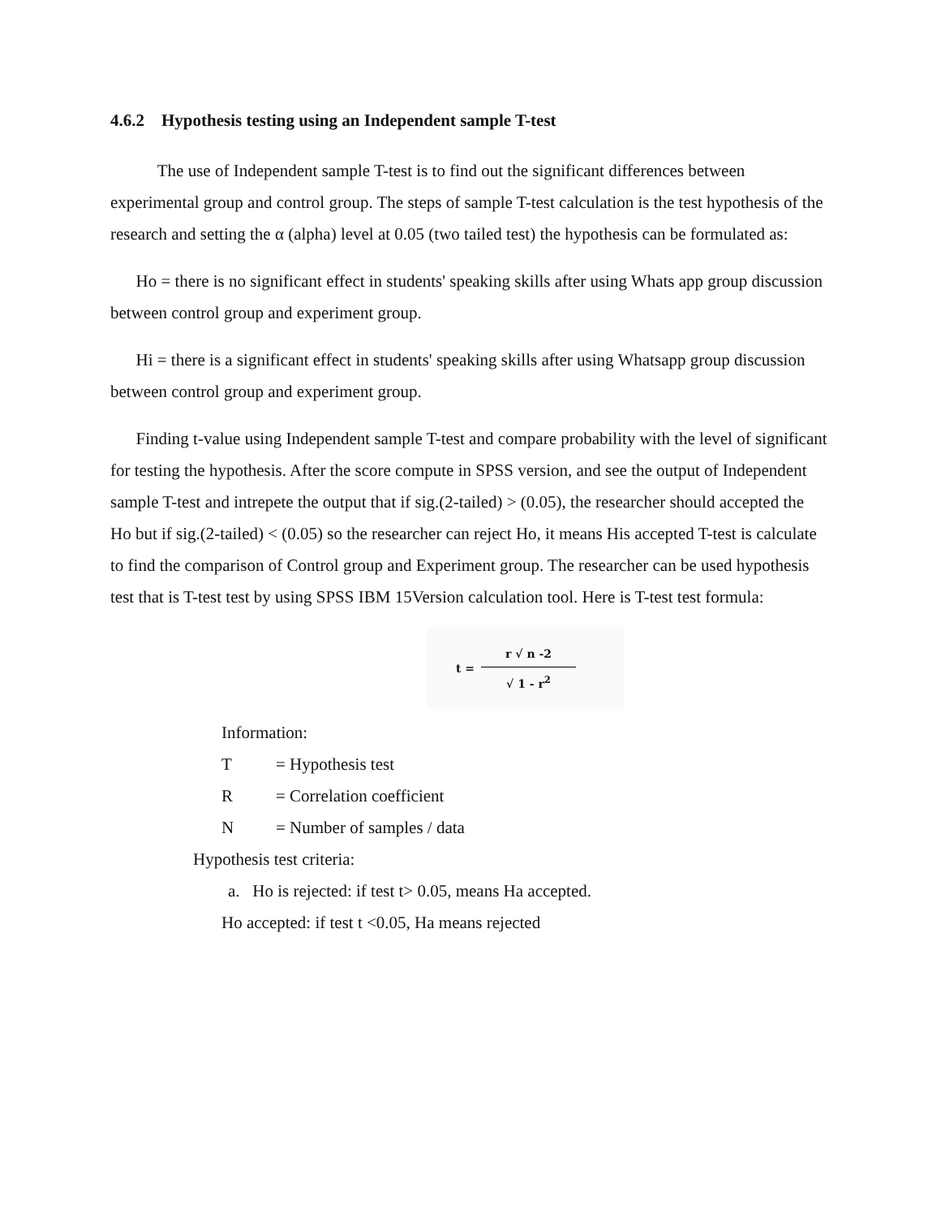4.6.2 Hypothesis testing using an Independent sample T-test
The use of Independent sample T-test is to find out the significant differences between experimental group and control group. The steps of sample T-test calculation is the test hypothesis of the research and setting the α (alpha) level at 0.05 (two tailed test) the hypothesis can be formulated as:
Ho = there is no significant effect in students' speaking skills after using Whats app group discussion between control group and experiment group.
Hi = there is a significant effect in students' speaking skills after using Whatsapp group discussion between control group and experiment group.
Finding t-value using Independent sample T-test and compare probability with the level of significant for testing the hypothesis. After the score compute in SPSS version, and see the output of Independent sample T-test and intrepete the output that if sig.(2-tailed) > (0.05), the researcher should accepted the Ho but if sig.(2-tailed) < (0.05) so the researcher can reject Ho, it means His accepted T-test is calculate to find the comparison of Control group and Experiment group. The researcher can be used hypothesis test that is T-test test by using SPSS IBM 15Version calculation tool. Here is T-test test formula:
t = r √ n -2 √ 1 - r<sup>2</sup>
Information:
T = Hypothesis test
R = Correlation coefficient
N = Number of samples / data
Hypothesis test criteria:
a. Ho is rejected: if test t> 0.05, means Ha accepted.
Ho accepted: if test t <0.05, Ha means rejected